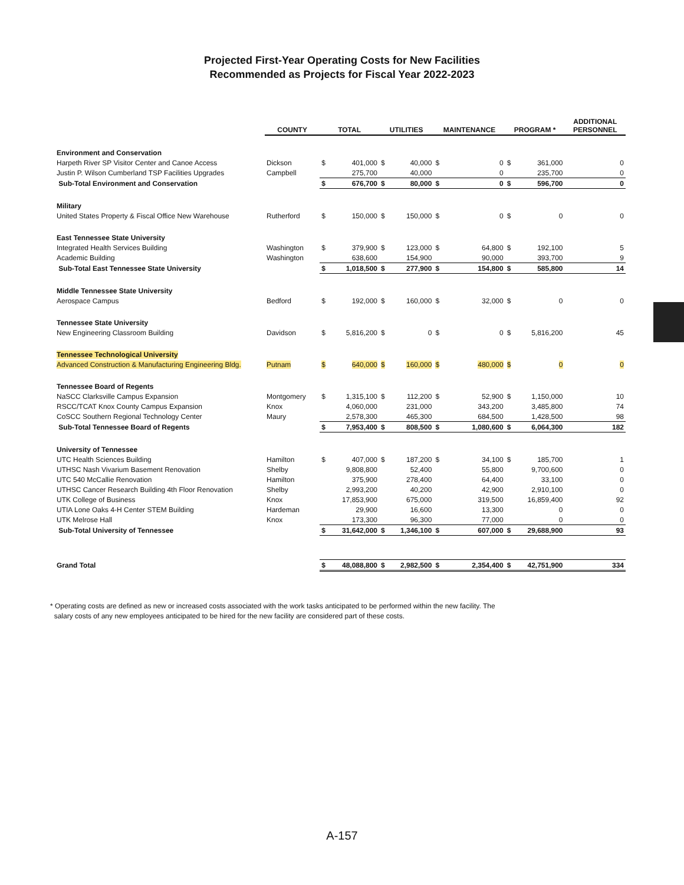Projected First-Year Operating Costs for New Facilities
Recommended as Projects for Fiscal Year 2022-2023
| | COUNTY | TOTAL | | UTILITIES | | MAINTENANCE | | PROGRAM * | | ADDITIONAL PERSONNEL |
| --- | --- | --- | --- | --- | --- | --- | --- | --- | --- | --- |
| Environment and Conservation | | | | | | | | | | |
| Harpeth River SP Visitor Center and Canoe Access | Dickson | $ | 401,000 | $ | 40,000 | $ | 0 | $ | 361,000 | 0 |
| Justin P. Wilson Cumberland TSP Facilities Upgrades | Campbell | | 275,700 | | 40,000 | | 0 | | 235,700 | 0 |
| Sub-Total Environment and Conservation | | $ | 676,700 | $ | 80,000 | $ | 0 | $ | 596,700 | 0 |
| Military | | | | | | | | | | |
| United States Property & Fiscal Office New Warehouse | Rutherford | $ | 150,000 | $ | 150,000 | $ | 0 | $ | 0 | 0 |
| East Tennessee State University | | | | | | | | | | |
| Integrated Health Services Building | Washington | $ | 379,900 | $ | 123,000 | $ | 64,800 | $ | 192,100 | 5 |
| Academic Building | Washington | | 638,600 | | 154,900 | | 90,000 | | 393,700 | 9 |
| Sub-Total East Tennessee State University | | $ | 1,018,500 | $ | 277,900 | $ | 154,800 | $ | 585,800 | 14 |
| Middle Tennessee State University | | | | | | | | | | |
| Aerospace Campus | Bedford | $ | 192,000 | $ | 160,000 | $ | 32,000 | $ | 0 | 0 |
| Tennessee State University | | | | | | | | | | |
| New Engineering Classroom Building | Davidson | $ | 5,816,200 | $ | 0 | $ | 0 | $ | 5,816,200 | 45 |
| Tennessee Technological University | | | | | | | | | | |
| Advanced Construction & Manufacturing Engineering Bldg. | Putnam | $ | 640,000 | $ | 160,000 | $ | 480,000 | $ | 0 | 0 |
| Tennessee Board of Regents | | | | | | | | | | |
| NaSCC Clarksville Campus Expansion | Montgomery | $ | 1,315,100 | $ | 112,200 | $ | 52,900 | $ | 1,150,000 | 10 |
| RSCC/TCAT Knox County Campus Expansion | Knox | | 4,060,000 | | 231,000 | | 343,200 | | 3,485,800 | 74 |
| CoSCC Southern Regional Technology Center | Maury | | 2,578,300 | | 465,300 | | 684,500 | | 1,428,500 | 98 |
| Sub-Total Tennessee Board of Regents | | $ | 7,953,400 | $ | 808,500 | $ | 1,080,600 | $ | 6,064,300 | 182 |
| University of Tennessee | | | | | | | | | | |
| UTC Health Sciences Building | Hamilton | $ | 407,000 | $ | 187,200 | $ | 34,100 | $ | 185,700 | 1 |
| UTHSC Nash Vivarium Basement Renovation | Shelby | | 9,808,800 | | 52,400 | | 55,800 | | 9,700,600 | 0 |
| UTC 540 McCallie Renovation | Hamilton | | 375,900 | | 278,400 | | 64,400 | | 33,100 | 0 |
| UTHSC Cancer Research Building 4th Floor Renovation | Shelby | | 2,993,200 | | 40,200 | | 42,900 | | 2,910,100 | 0 |
| UTK College of Business | Knox | | 17,853,900 | | 675,000 | | 319,500 | | 16,859,400 | 92 |
| UTIA Lone Oaks 4-H Center STEM Building | Hardeman | | 29,900 | | 16,600 | | 13,300 | | 0 | 0 |
| UTK Melrose Hall | Knox | | 173,300 | | 96,300 | | 77,000 | | 0 | 0 |
| Sub-Total University of Tennessee | | $ | 31,642,000 | $ | 1,346,100 | $ | 607,000 | $ | 29,688,900 | 93 |
| Grand Total | | $ | 48,088,800 | $ | 2,982,500 | $ | 2,354,400 | $ | 42,751,900 | 334 |
* Operating costs are defined as new or increased costs associated with the work tasks anticipated to be performed within the new facility. The
salary costs of any new employees anticipated to be hired for the new facility are considered part of these costs.
A-157